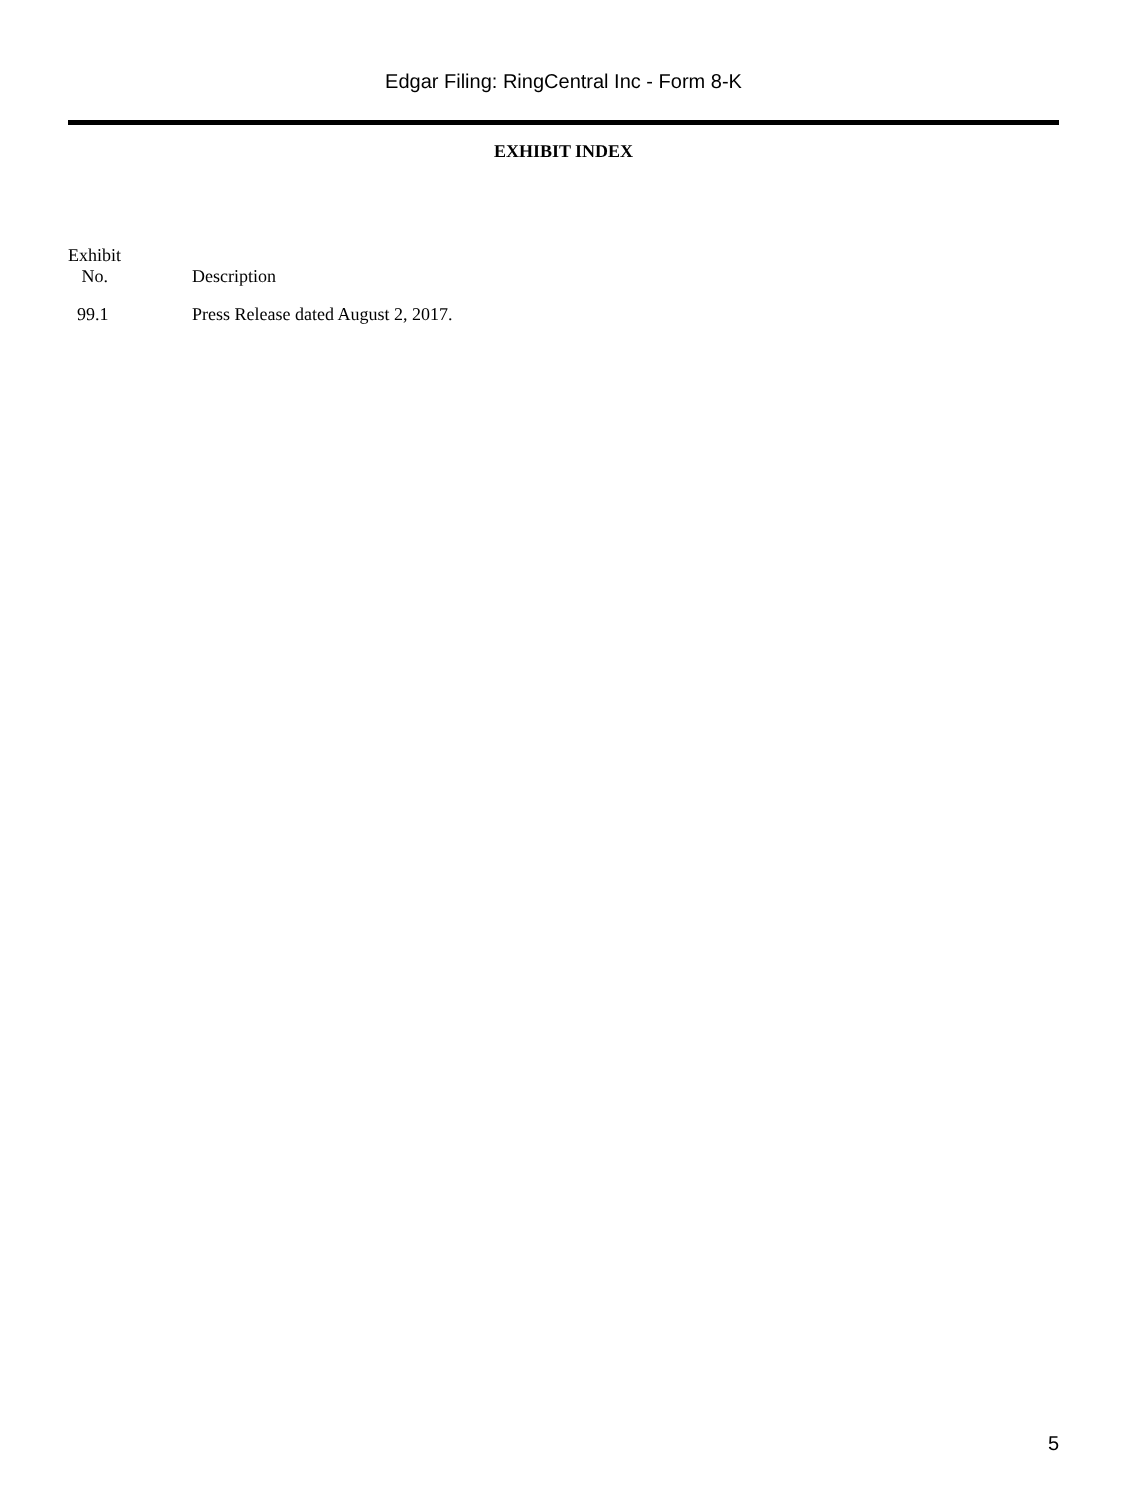Edgar Filing: RingCentral Inc - Form 8-K
EXHIBIT INDEX
| Exhibit No. | Description |
| --- | --- |
| 99.1 | Press Release dated August 2, 2017. |
5